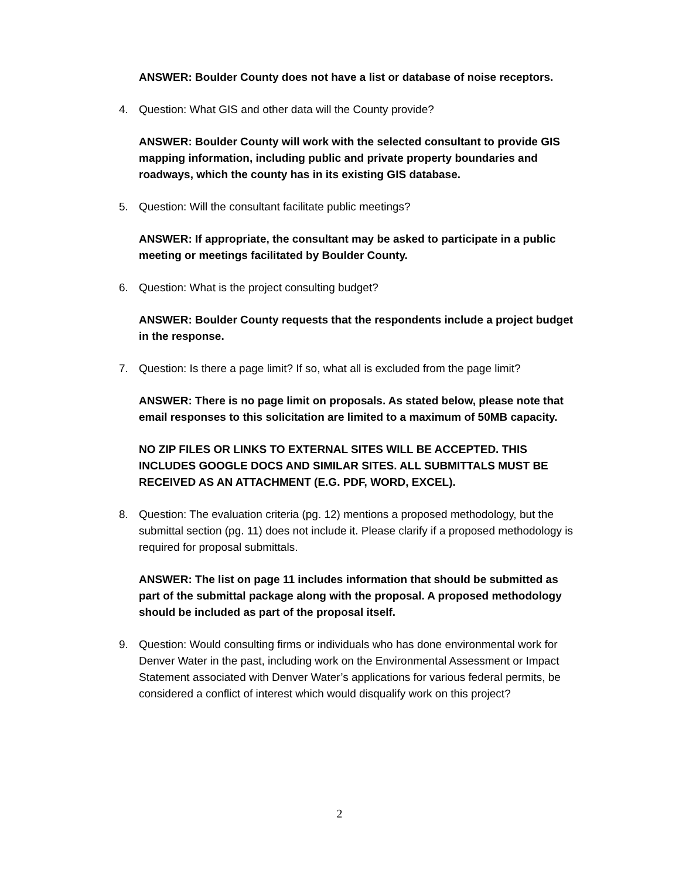ANSWER: Boulder County does not have a list or database of noise receptors.
4. Question: What GIS and other data will the County provide?
ANSWER: Boulder County will work with the selected consultant to provide GIS mapping information, including public and private property boundaries and roadways, which the county has in its existing GIS database.
5. Question: Will the consultant facilitate public meetings?
ANSWER: If appropriate, the consultant may be asked to participate in a public meeting or meetings facilitated by Boulder County.
6. Question: What is the project consulting budget?
ANSWER: Boulder County requests that the respondents include a project budget in the response.
7. Question: Is there a page limit? If so, what all is excluded from the page limit?
ANSWER: There is no page limit on proposals. As stated below, please note that email responses to this solicitation are limited to a maximum of 50MB capacity.
NO ZIP FILES OR LINKS TO EXTERNAL SITES WILL BE ACCEPTED. THIS INCLUDES GOOGLE DOCS AND SIMILAR SITES. ALL SUBMITTALS MUST BE RECEIVED AS AN ATTACHMENT (E.G. PDF, WORD, EXCEL).
8. Question: The evaluation criteria (pg. 12) mentions a proposed methodology, but the submittal section (pg. 11) does not include it. Please clarify if a proposed methodology is required for proposal submittals.
ANSWER: The list on page 11 includes information that should be submitted as part of the submittal package along with the proposal. A proposed methodology should be included as part of the proposal itself.
9. Question: Would consulting firms or individuals who has done environmental work for Denver Water in the past, including work on the Environmental Assessment or Impact Statement associated with Denver Water’s applications for various federal permits, be considered a conflict of interest which would disqualify work on this project?
2